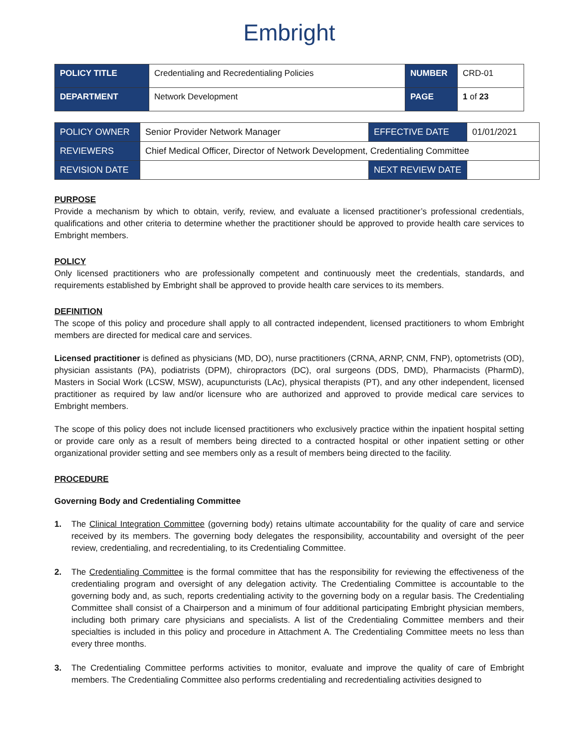Embright
| POLICY TITLE | Credentialing and Recredentialing Policies | NUMBER | CRD-01 |
| DEPARTMENT | Network Development | PAGE | 1 of 23 |
| POLICY OWNER | Senior Provider Network Manager | EFFECTIVE DATE | 01/01/2021 |
| REVIEWERS | Chief Medical Officer, Director of Network Development, Credentialing Committee | | |
| REVISION DATE | | NEXT REVIEW DATE | |
PURPOSE
Provide a mechanism by which to obtain, verify, review, and evaluate a licensed practitioner’s professional credentials, qualifications and other criteria to determine whether the practitioner should be approved to provide health care services to Embright members.
POLICY
Only licensed practitioners who are professionally competent and continuously meet the credentials, standards, and requirements established by Embright shall be approved to provide health care services to its members.
DEFINITION
The scope of this policy and procedure shall apply to all contracted independent, licensed practitioners to whom Embright members are directed for medical care and services.
Licensed practitioner is defined as physicians (MD, DO), nurse practitioners (CRNA, ARNP, CNM, FNP), optometrists (OD), physician assistants (PA), podiatrists (DPM), chiropractors (DC), oral surgeons (DDS, DMD), Pharmacists (PharmD), Masters in Social Work (LCSW, MSW), acupuncturists (LAc), physical therapists (PT), and any other independent, licensed practitioner as required by law and/or licensure who are authorized and approved to provide medical care services to Embright members.
The scope of this policy does not include licensed practitioners who exclusively practice within the inpatient hospital setting or provide care only as a result of members being directed to a contracted hospital or other inpatient setting or other organizational provider setting and see members only as a result of members being directed to the facility.
PROCEDURE
Governing Body and Credentialing Committee
1. The Clinical Integration Committee (governing body) retains ultimate accountability for the quality of care and service received by its members. The governing body delegates the responsibility, accountability and oversight of the peer review, credentialing, and recredentialing, to its Credentialing Committee.
2. The Credentialing Committee is the formal committee that has the responsibility for reviewing the effectiveness of the credentialing program and oversight of any delegation activity. The Credentialing Committee is accountable to the governing body and, as such, reports credentialing activity to the governing body on a regular basis. The Credentialing Committee shall consist of a Chairperson and a minimum of four additional participating Embright physician members, including both primary care physicians and specialists. A list of the Credentialing Committee members and their specialties is included in this policy and procedure in Attachment A. The Credentialing Committee meets no less than every three months.
3. The Credentialing Committee performs activities to monitor, evaluate and improve the quality of care of Embright members. The Credentialing Committee also performs credentialing and recredentialing activities designed to